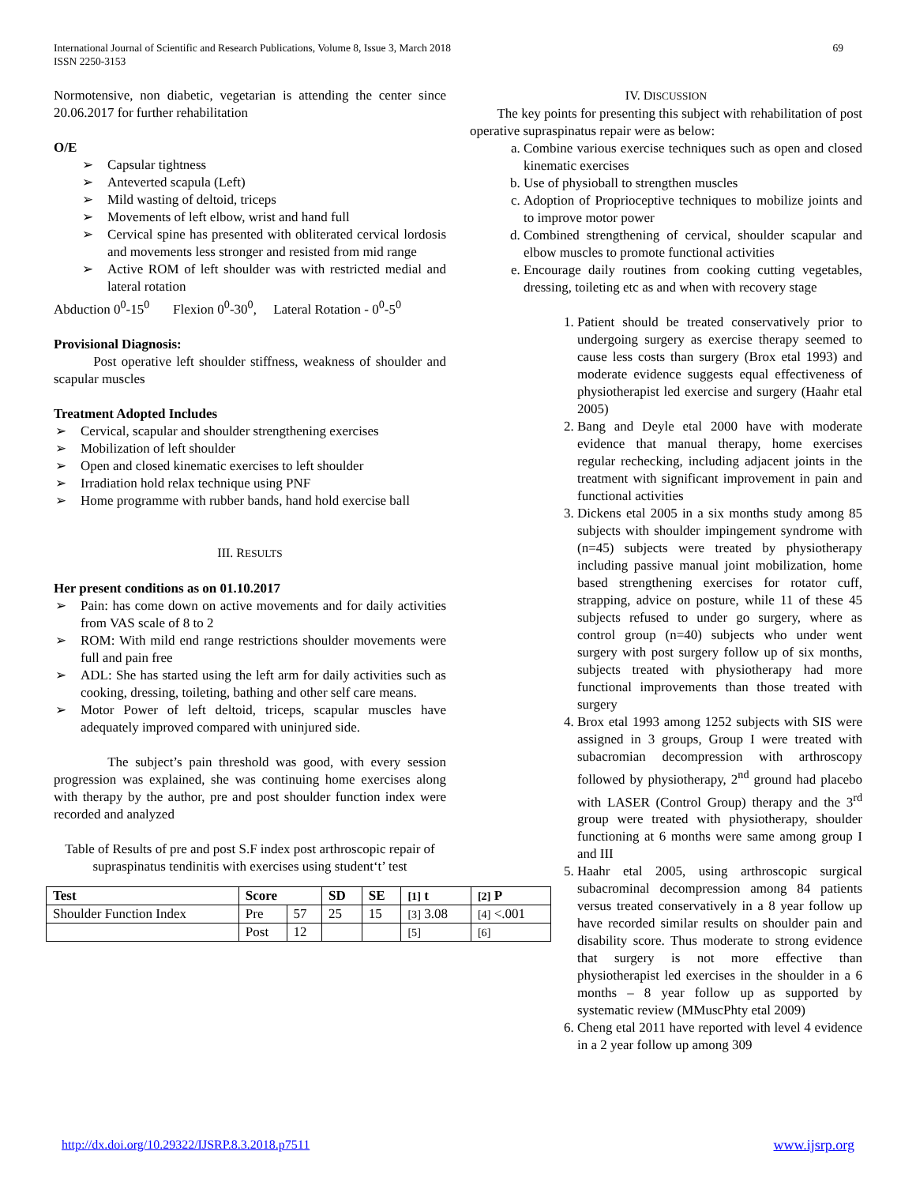International Journal of Scientific and Research Publications, Volume 8, Issue 3, March 2018
ISSN 2250-3153
69
Normotensive, non diabetic, vegetarian is attending the center since 20.06.2017 for further rehabilitation
O/E
➢ Capsular tightness
➢ Anteverted scapula (Left)
➢ Mild wasting of deltoid, triceps
➢ Movements of left elbow, wrist and hand full
➢ Cervical spine has presented with obliterated cervical lordosis and movements less stronger and resisted from mid range
➢ Active ROM of left shoulder was with restricted medial and lateral rotation
Abduction 0<sup>0</sup>-15<sup>0</sup> Flexion 0<sup>0</sup>-30<sup>0</sup>, Lateral Rotation - 0<sup>0</sup>-5<sup>0</sup>
Provisional Diagnosis:
Post operative left shoulder stiffness, weakness of shoulder and scapular muscles
Treatment Adopted Includes
➢ Cervical, scapular and shoulder strengthening exercises
➢ Mobilization of left shoulder
➢ Open and closed kinematic exercises to left shoulder
➢ Irradiation hold relax technique using PNF
➢ Home programme with rubber bands, hand hold exercise ball
III. RESULTS
Her present conditions as on 01.10.2017
➢ Pain: has come down on active movements and for daily activities from VAS scale of 8 to 2
➢ ROM: With mild end range restrictions shoulder movements were full and pain free
➢ ADL: She has started using the left arm for daily activities such as cooking, dressing, toileting, bathing and other self care means.
➢ Motor Power of left deltoid, triceps, scapular muscles have adequately improved compared with uninjured side.
The subject’s pain threshold was good, with every session progression was explained, she was continuing home exercises along with therapy by the author, pre and post shoulder function index were recorded and analyzed
Table of Results of pre and post S.F index post arthroscopic repair of supraspinatus tendinitis with exercises using student‘t’ test
| Test | Score | | SD | SE | [1] t | [2] P |
| --- | --- | --- | --- | --- | --- | --- |
| Shoulder Function Index | Pre | 57 | 25 | 15 | [3] 3.08 | [4] <.001 |
| | Post | 12 | | | [5] | [6] |
IV. DISCUSSION
The key points for presenting this subject with rehabilitation of post operative supraspinatus repair were as below:
a. Combine various exercise techniques such as open and closed kinematic exercises
b. Use of physioball to strengthen muscles
c. Adoption of Proprioceptive techniques to mobilize joints and to improve motor power
d. Combined strengthening of cervical, shoulder scapular and elbow muscles to promote functional activities
e. Encourage daily routines from cooking cutting vegetables, dressing, toileting etc as and when with recovery stage
1. Patient should be treated conservatively prior to undergoing surgery as exercise therapy seemed to cause less costs than surgery (Brox etal 1993) and moderate evidence suggests equal effectiveness of physiotherapist led exercise and surgery (Haahr etal 2005)
2. Bang and Deyle etal 2000 have with moderate evidence that manual therapy, home exercises regular rechecking, including adjacent joints in the treatment with significant improvement in pain and functional activities
3. Dickens etal 2005 in a six months study among 85 subjects with shoulder impingement syndrome with (n=45) subjects were treated by physiotherapy including passive manual joint mobilization, home based strengthening exercises for rotator cuff, strapping, advice on posture, while 11 of these 45 subjects refused to under go surgery, where as control group (n=40) subjects who under went surgery with post surgery follow up of six months, subjects treated with physiotherapy had more functional improvements than those treated with surgery
4. Brox etal 1993 among 1252 subjects with SIS were assigned in 3 groups, Group I were treated with subacromian decompression with arthroscopy followed by physiotherapy, 2<sup>nd</sup> ground had placebo with LASER (Control Group) therapy and the 3<sup>rd</sup> group were treated with physiotherapy, shoulder functioning at 6 months were same among group I and III
5. Haahr etal 2005, using arthroscopic surgical subacrominal decompression among 84 patients versus treated conservatively in a 8 year follow up have recorded similar results on shoulder pain and disability score. Thus moderate to strong evidence that surgery is not more effective than physiotherapist led exercises in the shoulder in a 6 months – 8 year follow up as supported by systematic review (MMuscPhty etal 2009)
6. Cheng etal 2011 have reported with level 4 evidence in a 2 year follow up among 309
http://dx.doi.org/10.29322/IJSRP.8.3.2018.p7511 www.ijsrp.org